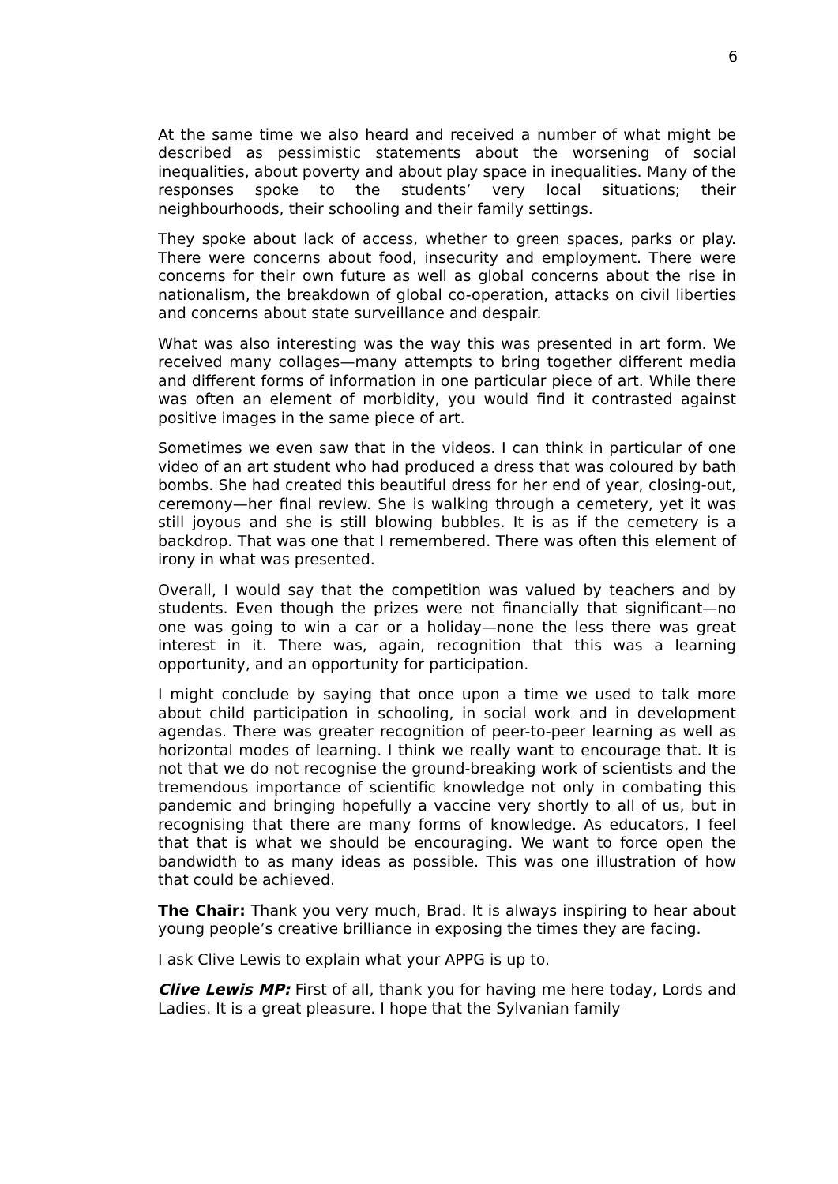6
At the same time we also heard and received a number of what might be described as pessimistic statements about the worsening of social inequalities, about poverty and about play space in inequalities. Many of the responses spoke to the students’ very local situations; their neighbourhoods, their schooling and their family settings.
They spoke about lack of access, whether to green spaces, parks or play. There were concerns about food, insecurity and employment. There were concerns for their own future as well as global concerns about the rise in nationalism, the breakdown of global co-operation, attacks on civil liberties and concerns about state surveillance and despair.
What was also interesting was the way this was presented in art form. We received many collages—many attempts to bring together different media and different forms of information in one particular piece of art. While there was often an element of morbidity, you would find it contrasted against positive images in the same piece of art.
Sometimes we even saw that in the videos. I can think in particular of one video of an art student who had produced a dress that was coloured by bath bombs. She had created this beautiful dress for her end of year, closing-out, ceremony—her final review. She is walking through a cemetery, yet it was still joyous and she is still blowing bubbles. It is as if the cemetery is a backdrop. That was one that I remembered. There was often this element of irony in what was presented.
Overall, I would say that the competition was valued by teachers and by students. Even though the prizes were not financially that significant—no one was going to win a car or a holiday—none the less there was great interest in it. There was, again, recognition that this was a learning opportunity, and an opportunity for participation.
I might conclude by saying that once upon a time we used to talk more about child participation in schooling, in social work and in development agendas. There was greater recognition of peer-to-peer learning as well as horizontal modes of learning. I think we really want to encourage that. It is not that we do not recognise the ground-breaking work of scientists and the tremendous importance of scientific knowledge not only in combating this pandemic and bringing hopefully a vaccine very shortly to all of us, but in recognising that there are many forms of knowledge. As educators, I feel that that is what we should be encouraging. We want to force open the bandwidth to as many ideas as possible. This was one illustration of how that could be achieved.
The Chair: Thank you very much, Brad. It is always inspiring to hear about young people’s creative brilliance in exposing the times they are facing.
I ask Clive Lewis to explain what your APPG is up to.
Clive Lewis MP: First of all, thank you for having me here today, Lords and Ladies. It is a great pleasure. I hope that the Sylvanian family